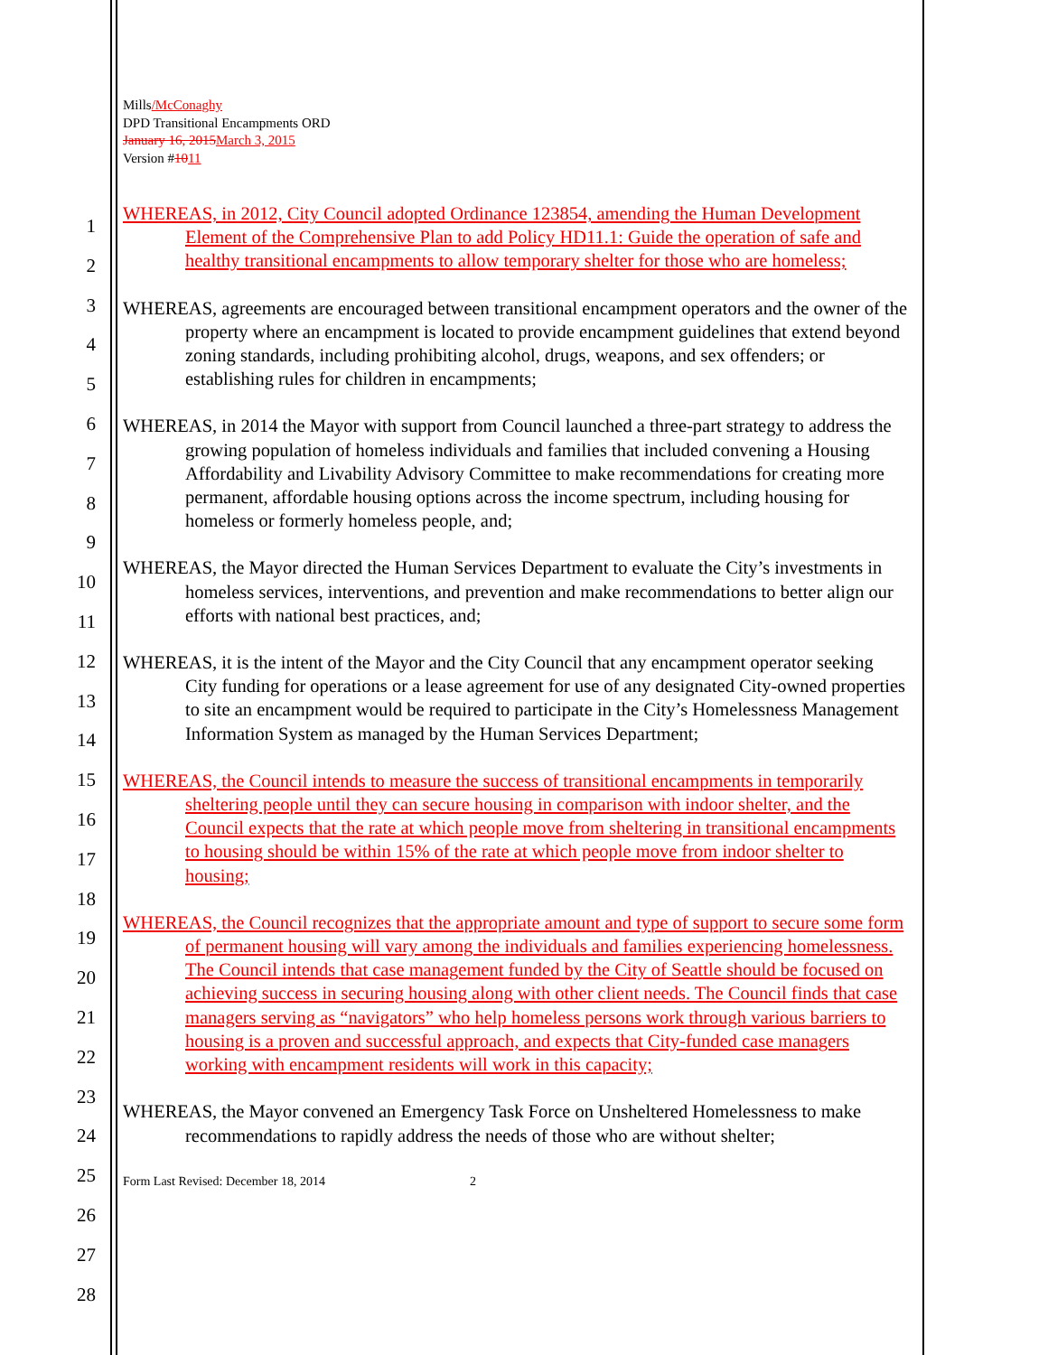1
2
3
4
5
6
7
8
9
10
11
12
13
14
15
16
17
18
19
20
21
22
23
24
25
26
27
28
Mills/McConaghy
DPD Transitional Encampments ORD
January 16, 2015 March 3, 2015
Version #1011
WHEREAS, in 2012, City Council adopted Ordinance 123854, amending the Human Development Element of the Comprehensive Plan to add Policy HD11.1: Guide the operation of safe and healthy transitional encampments to allow temporary shelter for those who are homeless;
WHEREAS, agreements are encouraged between transitional encampment operators and the owner of the property where an encampment is located to provide encampment guidelines that extend beyond zoning standards, including prohibiting alcohol, drugs, weapons, and sex offenders; or establishing rules for children in encampments;
WHEREAS, in 2014 the Mayor with support from Council launched a three-part strategy to address the growing population of homeless individuals and families that included convening a Housing Affordability and Livability Advisory Committee to make recommendations for creating more permanent, affordable housing options across the income spectrum, including housing for homeless or formerly homeless people, and;
WHEREAS, the Mayor directed the Human Services Department to evaluate the City’s investments in homeless services, interventions, and prevention and make recommendations to better align our efforts with national best practices, and;
WHEREAS, it is the intent of the Mayor and the City Council that any encampment operator seeking City funding for operations or a lease agreement for use of any designated City-owned properties to site an encampment would be required to participate in the City’s Homelessness Management Information System as managed by the Human Services Department;
WHEREAS, the Council intends to measure the success of transitional encampments in temporarily sheltering people until they can secure housing in comparison with indoor shelter, and the Council expects that the rate at which people move from sheltering in transitional encampments to housing should be within 15% of the rate at which people move from indoor shelter to housing;
WHEREAS, the Council recognizes that the appropriate amount and type of support to secure some form of permanent housing will vary among the individuals and families experiencing homelessness. The Council intends that case management funded by the City of Seattle should be focused on achieving success in securing housing along with other client needs. The Council finds that case managers serving as “navigators” who help homeless persons work through various barriers to housing is a proven and successful approach, and expects that City-funded case managers working with encampment residents will work in this capacity;
WHEREAS, the Mayor convened an Emergency Task Force on Unsheltered Homelessness to make recommendations to rapidly address the needs of those who are without shelter;
Form Last Revised: December 18, 2014 2